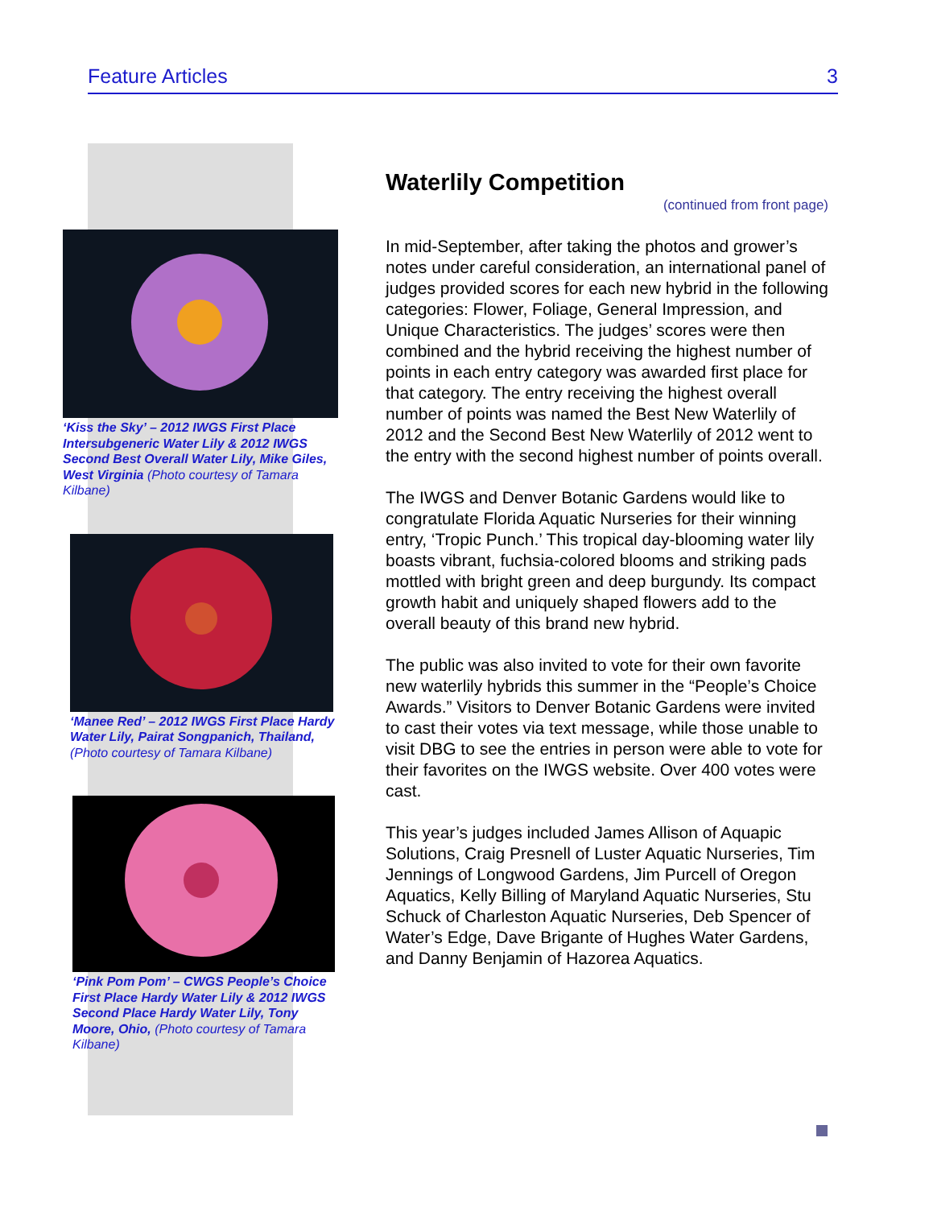Feature Articles 3
‘Kiss the Sky’ – 2012 IWGS First Place Intersubgeneric Water Lily & 2012 IWGS Second Best Overall Water Lily, Mike Giles, West Virginia (Photo courtesy of Tamara Kilbane)
‘Manee Red’ – 2012 IWGS First Place Hardy Water Lily, Pairat Songpanich, Thailand, (Photo courtesy of Tamara Kilbane)
‘Pink Pom Pom’ – CWGS People’s Choice First Place Hardy Water Lily & 2012 IWGS Second Place Hardy Water Lily, Tony Moore, Ohio, (Photo courtesy of Tamara Kilbane)
Waterlily Competition
(continued from front page)
In mid-September, after taking the photos and grower’s notes under careful consideration, an international panel of judges provided scores for each new hybrid in the following categories: Flower, Foliage, General Impression, and Unique Characteristics. The judges’ scores were then combined and the hybrid receiving the highest number of points in each entry category was awarded first place for that category. The entry receiving the highest overall number of points was named the Best New Waterlily of 2012 and the Second Best New Waterlily of 2012 went to the entry with the second highest number of points overall.
The IWGS and Denver Botanic Gardens would like to congratulate Florida Aquatic Nurseries for their winning entry, ‘Tropic Punch.’ This tropical day-blooming water lily boasts vibrant, fuchsia-colored blooms and striking pads mottled with bright green and deep burgundy. Its compact growth habit and uniquely shaped flowers add to the overall beauty of this brand new hybrid.
The public was also invited to vote for their own favorite new waterlily hybrids this summer in the “People’s Choice Awards.” Visitors to Denver Botanic Gardens were invited to cast their votes via text message, while those unable to visit DBG to see the entries in person were able to vote for their favorites on the IWGS website. Over 400 votes were cast.
This year’s judges included James Allison of Aquapic Solutions, Craig Presnell of Luster Aquatic Nurseries, Tim Jennings of Longwood Gardens, Jim Purcell of Oregon Aquatics, Kelly Billing of Maryland Aquatic Nurseries, Stu Schuck of Charleston Aquatic Nurseries, Deb Spencer of Water’s Edge, Dave Brigante of Hughes Water Gardens, and Danny Benjamin of Hazorea Aquatics.